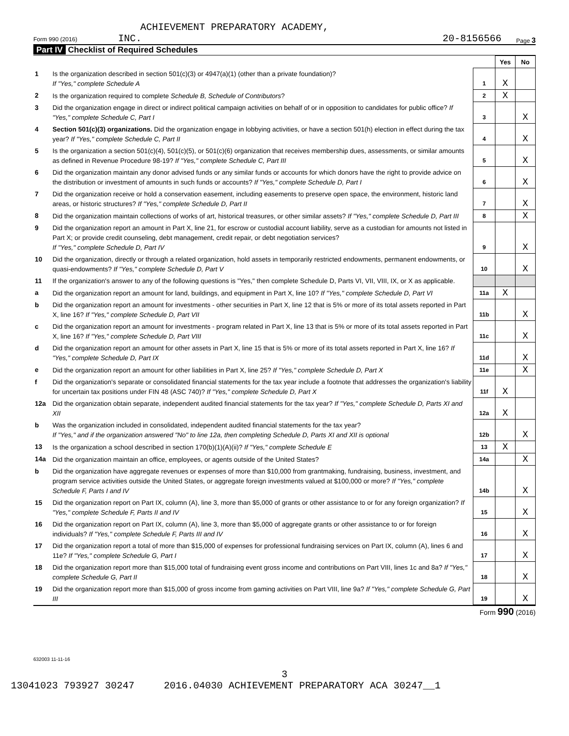ACHIEVEMENT PREPARATORY ACADEMY,
Form 990 (2016) INC. 20-8156566 Page 3
Part IV Checklist of Required Schedules
| | | | Yes | No |
| 1 | Is the organization described in section 501(c)(3) or 4947(a)(1) (other than a private foundation)? If "Yes," complete Schedule A | 1 | X | |
| 2 | Is the organization required to complete Schedule B, Schedule of Contributors ? | 2 | X | |
| 3 | Did the organization engage in direct or indirect political campaign activities on behalf of or in opposition to candidates for public office? If "Yes," complete Schedule C, Part I | 3 | | X |
| 4 | Section 501(c)(3) organizations. Did the organization engage in lobbying activities, or have a section 501(h) election in effect during the tax year? If "Yes," complete Schedule C, Part II | 4 | | X |
| 5 | Is the organization a section 501(c)(4), 501(c)(5), or 501(c)(6) organization that receives membership dues, assessments, or similar amounts as defined in Revenue Procedure 98-19? If "Yes," complete Schedule C, Part III | 5 | | X |
| 6 | Did the organization maintain any donor advised funds or any similar funds or accounts for which donors have the right to provide advice on the distribution or investment of amounts in such funds or accounts? If "Yes," complete Schedule D, Part I | 6 | | X |
| 7 | Did the organization receive or hold a conservation easement, including easements to preserve open space, the environment, historic land areas, or historic structures? If "Yes," complete Schedule D, Part II | 7 | | X |
| 8 | Did the organization maintain collections of works of art, historical treasures, or other similar assets? If "Yes," complete Schedule D, Part III | 8 | | X |
| 9 | Did the organization report an amount in Part X, line 21, for escrow or custodial account liability, serve as a custodian for amounts not listed in Part X; or provide credit counseling, debt management, credit repair, or debt negotiation services? If "Yes," complete Schedule D, Part IV | 9 | | X |
| 10 | Did the organization, directly or through a related organization, hold assets in temporarily restricted endowments, permanent endowments, or quasi-endowments? If "Yes," complete Schedule D, Part V | 10 | | X |
| 11 | If the organization's answer to any of the following questions is "Yes," then complete Schedule D, Parts VI, VII, VIII, IX, or X as applicable. | | | |
| a | Did the organization report an amount for land, buildings, and equipment in Part X, line 10? If "Yes," complete Schedule D, Part VI | 11a | X | |
| b | Did the organization report an amount for investments - other securities in Part X, line 12 that is 5% or more of its total assets reported in Part X, line 16? If "Yes," complete Schedule D, Part VII | 11b | | X |
| c | Did the organization report an amount for investments - program related in Part X, line 13 that is 5% or more of its total assets reported in Part X, line 16? If "Yes," complete Schedule D, Part VIII | 11c | | X |
| d | Did the organization report an amount for other assets in Part X, line 15 that is 5% or more of its total assets reported in Part X, line 16? If "Yes," complete Schedule D, Part IX | 11d | | X |
| e | Did the organization report an amount for other liabilities in Part X, line 25? If "Yes," complete Schedule D, Part X | 11e | | X |
| f | Did the organization's separate or consolidated financial statements for the tax year include a footnote that addresses the organization's liability for uncertain tax positions under FIN 48 (ASC 740)? If "Yes," complete Schedule D, Part X | 11f | X | |
| 12a | Did the organization obtain separate, independent audited financial statements for the tax year? If "Yes," complete Schedule D, Parts XI and XII | 12a | X | |
| b | Was the organization included in consolidated, independent audited financial statements for the tax year? If "Yes," and if the organization answered "No" to line 12a, then completing Schedule D, Parts XI and XII is optional | 12b | | X |
| 13 | Is the organization a school described in section 170(b)(1)(A)(ii)? If "Yes," complete Schedule E | 13 | X | |
| 14a | Did the organization maintain an office, employees, or agents outside of the United States? | 14a | | X |
| b | Did the organization have aggregate revenues or expenses of more than $10,000 from grantmaking, fundraising, business, investment, and program service activities outside the United States, or aggregate foreign investments valued at $100,000 or more? If "Yes," complete Schedule F, Parts I and IV | 14b | | X |
| 15 | Did the organization report on Part IX, column (A), line 3, more than $5,000 of grants or other assistance to or for any foreign organization? If "Yes," complete Schedule F, Parts II and IV | 15 | | X |
| 16 | Did the organization report on Part IX, column (A), line 3, more than $5,000 of aggregate grants or other assistance to or for foreign individuals? If "Yes," complete Schedule F, Parts III and IV | 16 | | X |
| 17 | Did the organization report a total of more than $15,000 of expenses for professional fundraising services on Part IX, column (A), lines 6 and 11e? If "Yes," complete Schedule G, Part I | 17 | | X |
| 18 | Did the organization report more than $15,000 total of fundraising event gross income and contributions on Part VIII, lines 1c and 8a? If "Yes," complete Schedule G, Part II | 18 | | X |
| 19 | Did the organization report more than $15,000 of gross income from gaming activities on Part VIII, line 9a? If "Yes," complete Schedule G, Part III | 19 | | X |
Form 990 (2016)
632003 11-11-16
3
13041023 793927 30247 2016.04030 ACHIEVEMENT PREPARATORY ACA 30247__1